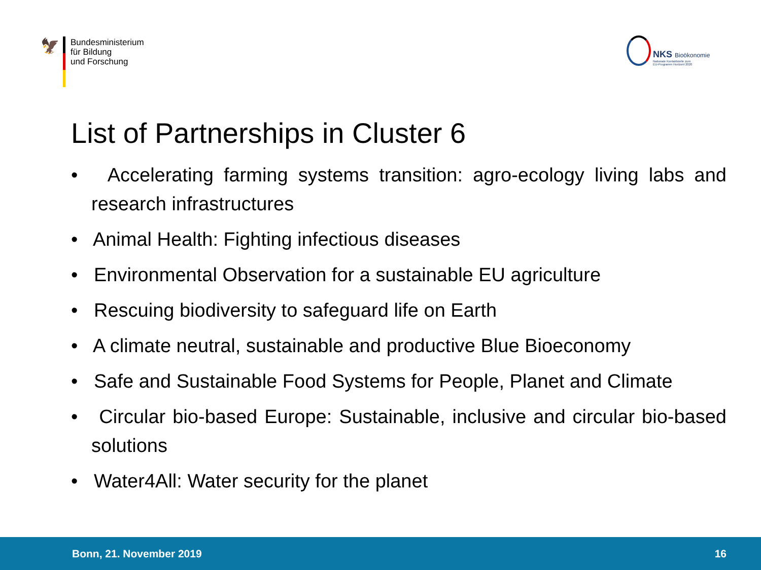🦅
Bundesministerium
für Bildung
und Forschung
NKS Bioökonomie
Nationale Kontaktstelle zum
EU-Programm Horizont 2020
List of Partnerships in Cluster 6
• Accelerating farming systems transition: agro-ecology living labs and research infrastructures
• Animal Health: Fighting infectious diseases
• Environmental Observation for a sustainable EU agriculture
• Rescuing biodiversity to safeguard life on Earth
• A climate neutral, sustainable and productive Blue Bioeconomy
• Safe and Sustainable Food Systems for People, Planet and Climate
• Circular bio-based Europe: Sustainable, inclusive and circular bio-based solutions
• Water4All: Water security for the planet
Bonn, 21. November 2019 16